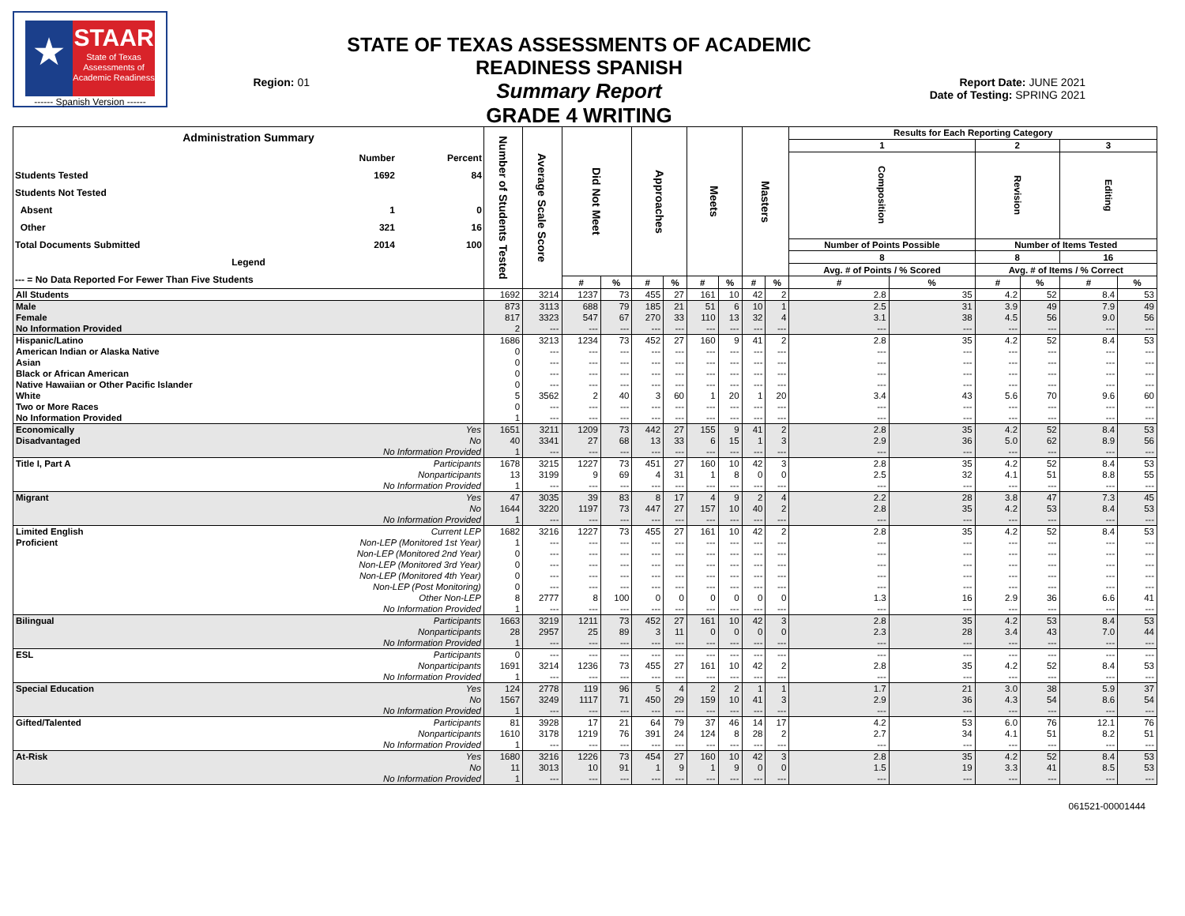★
STAAR
State of Texas
Assessments of
Academic Readiness
------ Spanish Version ------
Region: 01
STATE OF TEXAS ASSESSMENTS OF ACADEMIC READINESS SPANISH
Summary Report
GRADE 4 WRITING
Report Date: JUNE 2021
Date of Testing: SPRING 2021
| Administration Summary / / Number / Percent / / Students Tested / 1692 / 84 / / Students Not Tested / / / / Absent / 1 / 0 / / Other / 321 / 16 / / Total Documents Submitted / 2014 / 100 / / Legend / / / / --- = No Data Reported For Fewer Than Five Students / / / | | Number of Students Tested | Average Scale Score | Did Not Meet | | Approaches | | Meets | | Masters | | Results for Each Reporting Category | | | | | |
| --- | --- | --- | --- | --- | --- | --- | --- | --- | --- | --- | --- | --- | --- | --- | --- | --- | --- |
| | | | | | | | | | | | | 1 | | 2 | | 3 | |
| | | | | | | | | | | | | Composition | | Revision | | Editing | |
| | | | | | | | | | | | | Number of Points Possible | | Number of Items Tested | | | |
| | | | | | | | | | | | | 8 | | 8 | | 16 | |
| | | | | | | | | | | | | Avg. # of Points / % Scored | | Avg. # of Items / % Correct | | | |
| | | | | # | % | # | % | # | % | # | % | # | % | # | % | # | % |
| All Students | | 1692 | 3214 | 1237 | 73 | 455 | 27 | 161 | 10 | 42 | 2 | 2.8 | 35 | 4.2 | 52 | 8.4 | 53 |
| Male | | 873 | 3113 | 688 | 79 | 185 | 21 | 51 | 6 | 10 | 1 | 2.5 | 31 | 3.9 | 49 | 7.9 | 49 |
| Female | | 817 | 3323 | 547 | 67 | 270 | 33 | 110 | 13 | 32 | 4 | 3.1 | 38 | 4.5 | 56 | 9.0 | 56 |
| No Information Provided | | 2 | --- | --- | --- | --- | --- | --- | --- | --- | --- | --- | --- | --- | --- | --- | --- |
| Hispanic/Latino | | 1686 | 3213 | 1234 | 73 | 452 | 27 | 160 | 9 | 41 | 2 | 2.8 | 35 | 4.2 | 52 | 8.4 | 53 |
| American Indian or Alaska Native | | 0 | --- | --- | --- | --- | --- | --- | --- | --- | --- | --- | --- | --- | --- | --- | --- |
| Asian | | 0 | --- | --- | --- | --- | --- | --- | --- | --- | --- | --- | --- | --- | --- | --- | --- |
| Black or African American | | 0 | --- | --- | --- | --- | --- | --- | --- | --- | --- | --- | --- | --- | --- | --- | --- |
| Native Hawaiian or Other Pacific Islander | | 0 | --- | --- | --- | --- | --- | --- | --- | --- | --- | --- | --- | --- | --- | --- | --- |
| White | | 5 | 3562 | 2 | 40 | 3 | 60 | 1 | 20 | 1 | 20 | 3.4 | 43 | 5.6 | 70 | 9.6 | 60 |
| Two or More Races | | 0 | --- | --- | --- | --- | --- | --- | --- | --- | --- | --- | --- | --- | --- | --- | --- |
| No Information Provided | | 1 | --- | --- | --- | --- | --- | --- | --- | --- | --- | --- | --- | --- | --- | --- | --- |
| Economically | Yes | 1651 | 3211 | 1209 | 73 | 442 | 27 | 155 | 9 | 41 | 2 | 2.8 | 35 | 4.2 | 52 | 8.4 | 53 |
| Disadvantaged | No | 40 | 3341 | 27 | 68 | 13 | 33 | 6 | 15 | 1 | 3 | 2.9 | 36 | 5.0 | 62 | 8.9 | 56 |
| | No Information Provided | 1 | --- | --- | --- | --- | --- | --- | --- | --- | --- | --- | --- | --- | --- | --- | --- |
| Title I, Part A | Participants | 1678 | 3215 | 1227 | 73 | 451 | 27 | 160 | 10 | 42 | 3 | 2.8 | 35 | 4.2 | 52 | 8.4 | 53 |
| | Nonparticipants | 13 | 3199 | 9 | 69 | 4 | 31 | 1 | 8 | 0 | 0 | 2.5 | 32 | 4.1 | 51 | 8.8 | 55 |
| | No Information Provided | 1 | --- | --- | --- | --- | --- | --- | --- | --- | --- | --- | --- | --- | --- | --- | --- |
| Migrant | Yes | 47 | 3035 | 39 | 83 | 8 | 17 | 4 | 9 | 2 | 4 | 2.2 | 28 | 3.8 | 47 | 7.3 | 45 |
| | No | 1644 | 3220 | 1197 | 73 | 447 | 27 | 157 | 10 | 40 | 2 | 2.8 | 35 | 4.2 | 53 | 8.4 | 53 |
| | No Information Provided | 1 | --- | --- | --- | --- | --- | --- | --- | --- | --- | --- | --- | --- | --- | --- | --- |
| Limited English | Current LEP | 1682 | 3216 | 1227 | 73 | 455 | 27 | 161 | 10 | 42 | 2 | 2.8 | 35 | 4.2 | 52 | 8.4 | 53 |
| Proficient | Non-LEP (Monitored 1st Year) | 1 | --- | --- | --- | --- | --- | --- | --- | --- | --- | --- | --- | --- | --- | --- | --- |
| | Non-LEP (Monitored 2nd Year) | 0 | --- | --- | --- | --- | --- | --- | --- | --- | --- | --- | --- | --- | --- | --- | --- |
| | Non-LEP (Monitored 3rd Year) | 0 | --- | --- | --- | --- | --- | --- | --- | --- | --- | --- | --- | --- | --- | --- | --- |
| | Non-LEP (Monitored 4th Year) | 0 | --- | --- | --- | --- | --- | --- | --- | --- | --- | --- | --- | --- | --- | --- | --- |
| | Non-LEP (Post Monitoring) | 0 | --- | --- | --- | --- | --- | --- | --- | --- | --- | --- | --- | --- | --- | --- | --- |
| | Other Non-LEP | 8 | 2777 | 8 | 100 | 0 | 0 | 0 | 0 | 0 | 0 | 1.3 | 16 | 2.9 | 36 | 6.6 | 41 |
| | No Information Provided | 1 | --- | --- | --- | --- | --- | --- | --- | --- | --- | --- | --- | --- | --- | --- | --- |
| Bilingual | Participants | 1663 | 3219 | 1211 | 73 | 452 | 27 | 161 | 10 | 42 | 3 | 2.8 | 35 | 4.2 | 53 | 8.4 | 53 |
| | Nonparticipants | 28 | 2957 | 25 | 89 | 3 | 11 | 0 | 0 | 0 | 0 | 2.3 | 28 | 3.4 | 43 | 7.0 | 44 |
| | No Information Provided | 1 | --- | --- | --- | --- | --- | --- | --- | --- | --- | --- | --- | --- | --- | --- | --- |
| ESL | Participants | 0 | --- | --- | --- | --- | --- | --- | --- | --- | --- | --- | --- | --- | --- | --- | --- |
| | Nonparticipants | 1691 | 3214 | 1236 | 73 | 455 | 27 | 161 | 10 | 42 | 2 | 2.8 | 35 | 4.2 | 52 | 8.4 | 53 |
| | No Information Provided | 1 | --- | --- | --- | --- | --- | --- | --- | --- | --- | --- | --- | --- | --- | --- | --- |
| Special Education | Yes | 124 | 2778 | 119 | 96 | 5 | 4 | 2 | 2 | 1 | 1 | 1.7 | 21 | 3.0 | 38 | 5.9 | 37 |
| | No | 1567 | 3249 | 1117 | 71 | 450 | 29 | 159 | 10 | 41 | 3 | 2.9 | 36 | 4.3 | 54 | 8.6 | 54 |
| | No Information Provided | 1 | --- | --- | --- | --- | --- | --- | --- | --- | --- | --- | --- | --- | --- | --- | --- |
| Gifted/Talented | Participants | 81 | 3928 | 17 | 21 | 64 | 79 | 37 | 46 | 14 | 17 | 4.2 | 53 | 6.0 | 76 | 12.1 | 76 |
| | Nonparticipants | 1610 | 3178 | 1219 | 76 | 391 | 24 | 124 | 8 | 28 | 2 | 2.7 | 34 | 4.1 | 51 | 8.2 | 51 |
| | No Information Provided | 1 | --- | --- | --- | --- | --- | --- | --- | --- | --- | --- | --- | --- | --- | --- | --- |
| At-Risk | Yes | 1680 | 3216 | 1226 | 73 | 454 | 27 | 160 | 10 | 42 | 3 | 2.8 | 35 | 4.2 | 52 | 8.4 | 53 |
| | No | 11 | 3013 | 10 | 91 | 1 | 9 | 1 | 9 | 0 | 0 | 1.5 | 19 | 3.3 | 41 | 8.5 | 53 |
| | No Information Provided | 1 | --- | --- | --- | --- | --- | --- | --- | --- | --- | --- | --- | --- | --- | --- | --- |
061521-00001444